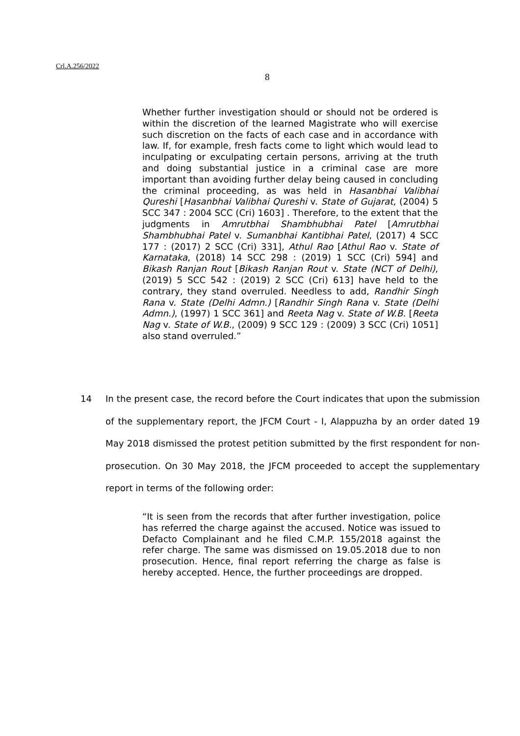Crl.A.256/2022
8
Whether further investigation should or should not be ordered is within the discretion of the learned Magistrate who will exercise such discretion on the facts of each case and in accordance with law. If, for example, fresh facts come to light which would lead to inculpating or exculpating certain persons, arriving at the truth and doing substantial justice in a criminal case are more important than avoiding further delay being caused in concluding the criminal proceeding, as was held in Hasanbhai Valibhai Qureshi [Hasanbhai Valibhai Qureshi v. State of Gujarat, (2004) 5 SCC 347 : 2004 SCC (Cri) 1603] . Therefore, to the extent that the judgments in Amrutbhai Shambhubhai Patel [Amrutbhai Shambhubhai Patel v. Sumanbhai Kantibhai Patel, (2017) 4 SCC 177 : (2017) 2 SCC (Cri) 331], Athul Rao [Athul Rao v. State of Karnataka, (2018) 14 SCC 298 : (2019) 1 SCC (Cri) 594] and Bikash Ranjan Rout [Bikash Ranjan Rout v. State (NCT of Delhi), (2019) 5 SCC 542 : (2019) 2 SCC (Cri) 613] have held to the contrary, they stand overruled. Needless to add, Randhir Singh Rana v. State (Delhi Admn.) [Randhir Singh Rana v. State (Delhi Admn.), (1997) 1 SCC 361] and Reeta Nag v. State of W.B. [Reeta Nag v. State of W.B., (2009) 9 SCC 129 : (2009) 3 SCC (Cri) 1051] also stand overruled.”
14 In the present case, the record before the Court indicates that upon the submission of the supplementary report, the JFCM Court - I, Alappuzha by an order dated 19 May 2018 dismissed the protest petition submitted by the first respondent for non-prosecution. On 30 May 2018, the JFCM proceeded to accept the supplementary report in terms of the following order:
“It is seen from the records that after further investigation, police has referred the charge against the accused. Notice was issued to Defacto Complainant and he filed C.M.P. 155/2018 against the refer charge. The same was dismissed on 19.05.2018 due to non prosecution. Hence, final report referring the charge as false is hereby accepted. Hence, the further proceedings are dropped.